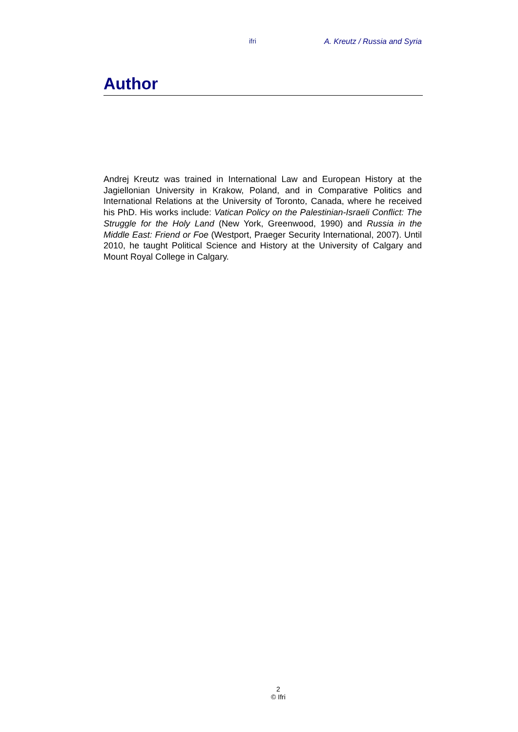ifri A. Kreutz / Russia and Syria
Author
Andrej Kreutz was trained in International Law and European History at the Jagiellonian University in Krakow, Poland, and in Comparative Politics and International Relations at the University of Toronto, Canada, where he received his PhD. His works include: Vatican Policy on the Palestinian-Israeli Conflict: The Struggle for the Holy Land (New York, Greenwood, 1990) and Russia in the Middle East: Friend or Foe (Westport, Praeger Security International, 2007). Until 2010, he taught Political Science and History at the University of Calgary and Mount Royal College in Calgary.
2
© Ifri